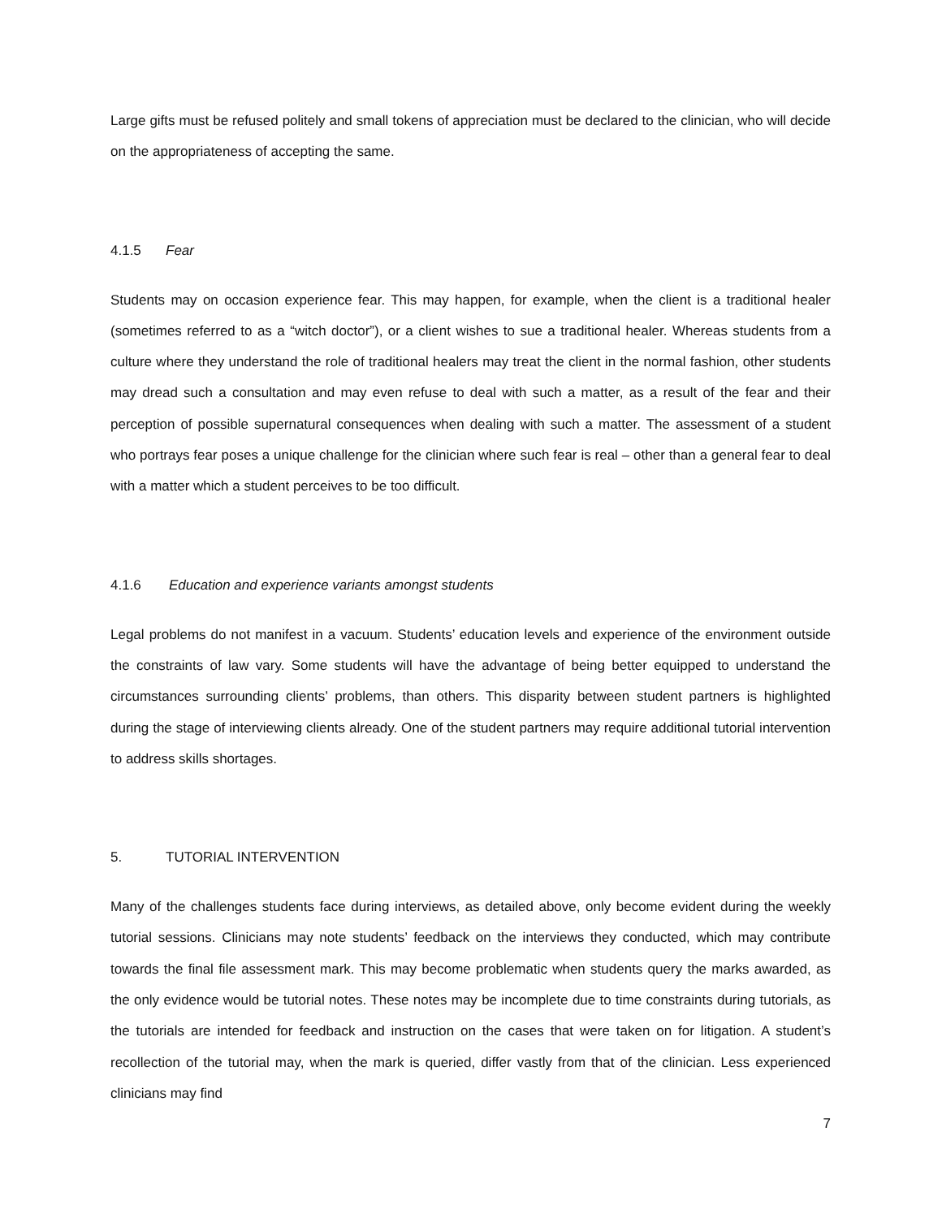Large gifts must be refused politely and small tokens of appreciation must be declared to the clinician, who will decide on the appropriateness of accepting the same.
4.1.5 Fear
Students may on occasion experience fear. This may happen, for example, when the client is a traditional healer (sometimes referred to as a “witch doctor”), or a client wishes to sue a traditional healer. Whereas students from a culture where they understand the role of traditional healers may treat the client in the normal fashion, other students may dread such a consultation and may even refuse to deal with such a matter, as a result of the fear and their perception of possible supernatural consequences when dealing with such a matter. The assessment of a student who portrays fear poses a unique challenge for the clinician where such fear is real – other than a general fear to deal with a matter which a student perceives to be too difficult.
4.1.6 Education and experience variants amongst students
Legal problems do not manifest in a vacuum. Students’ education levels and experience of the environment outside the constraints of law vary. Some students will have the advantage of being better equipped to understand the circumstances surrounding clients’ problems, than others. This disparity between student partners is highlighted during the stage of interviewing clients already. One of the student partners may require additional tutorial intervention to address skills shortages.
5. TUTORIAL INTERVENTION
Many of the challenges students face during interviews, as detailed above, only become evident during the weekly tutorial sessions. Clinicians may note students’ feedback on the interviews they conducted, which may contribute towards the final file assessment mark. This may become problematic when students query the marks awarded, as the only evidence would be tutorial notes. These notes may be incomplete due to time constraints during tutorials, as the tutorials are intended for feedback and instruction on the cases that were taken on for litigation. A student’s recollection of the tutorial may, when the mark is queried, differ vastly from that of the clinician. Less experienced clinicians may find
7